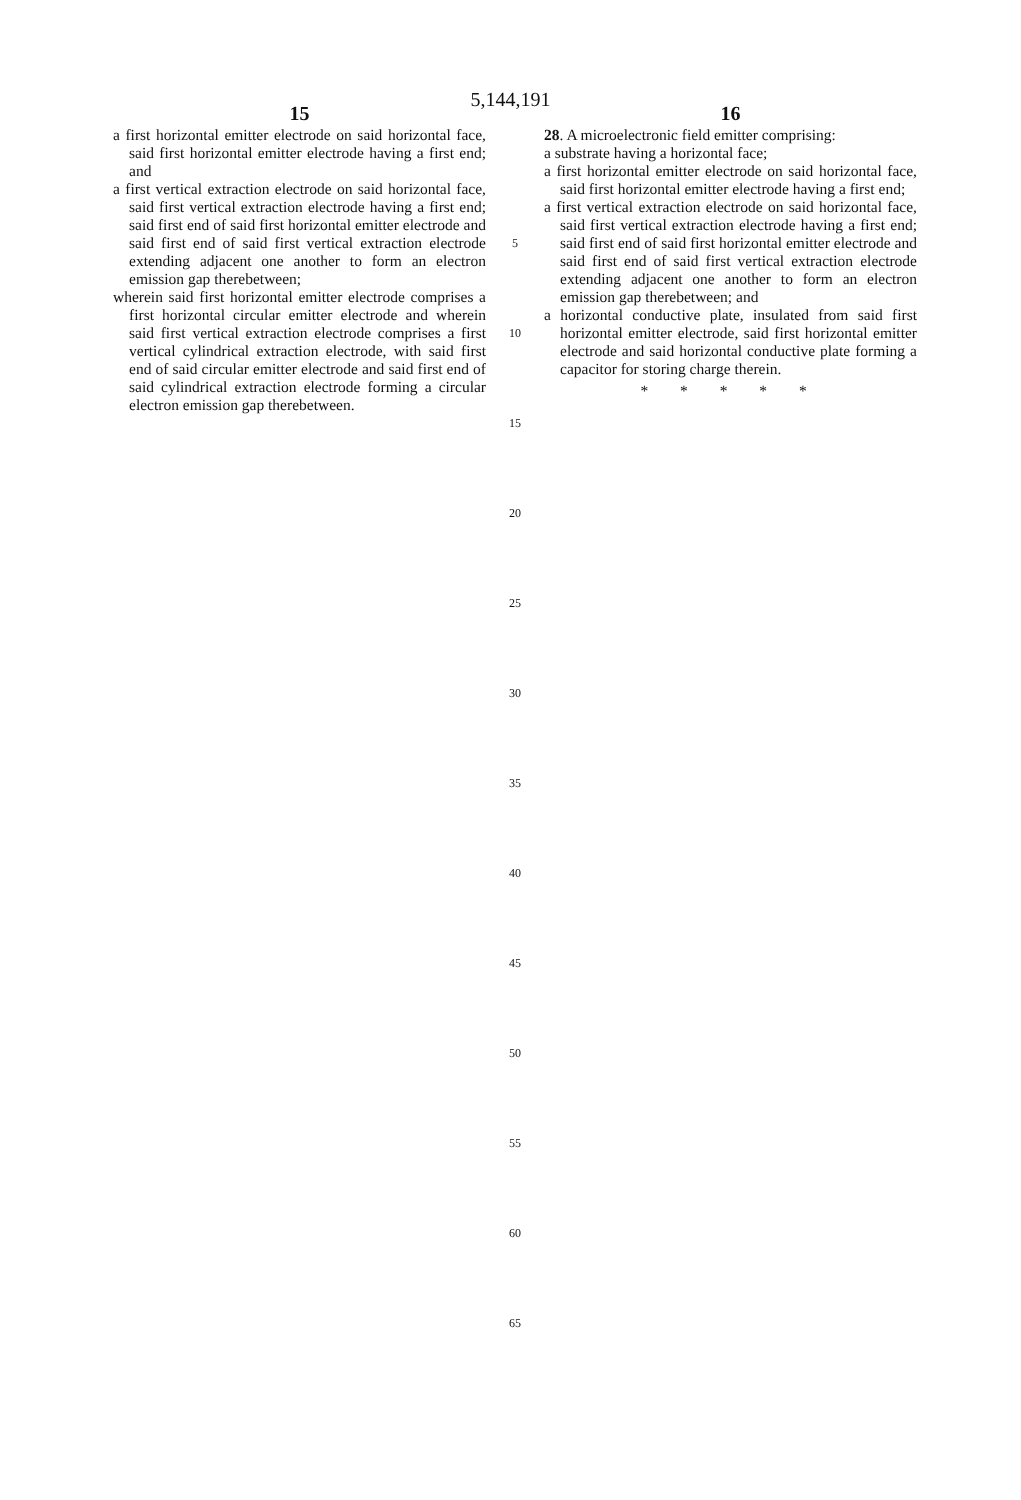5,144,191
15
a first horizontal emitter electrode on said horizontal face, said first horizontal emitter electrode having a first end; and
a first vertical extraction electrode on said horizontal face, said first vertical extraction electrode having a first end; said first end of said first horizontal emitter electrode and said first end of said first vertical extraction electrode extending adjacent one another to form an electron emission gap therebetween;
wherein said first horizontal emitter electrode comprises a first horizontal circular emitter electrode and wherein said first vertical extraction electrode comprises a first vertical cylindrical extraction electrode, with said first end of said circular emitter electrode and said first end of said cylindrical extraction electrode forming a circular electron emission gap therebetween.
5
10
15
20
25
30
35
40
45
50
55
60
65
16
28. A microelectronic field emitter comprising:
a substrate having a horizontal face;
a first horizontal emitter electrode on said horizontal face, said first horizontal emitter electrode having a first end;
a first vertical extraction electrode on said horizontal face, said first vertical extraction electrode having a first end; said first end of said first horizontal emitter electrode and said first end of said first vertical extraction electrode extending adjacent one another to form an electron emission gap therebetween; and
a horizontal conductive plate, insulated from said first horizontal emitter electrode, said first horizontal emitter electrode and said horizontal conductive plate forming a capacitor for storing charge therein.
* * * * *